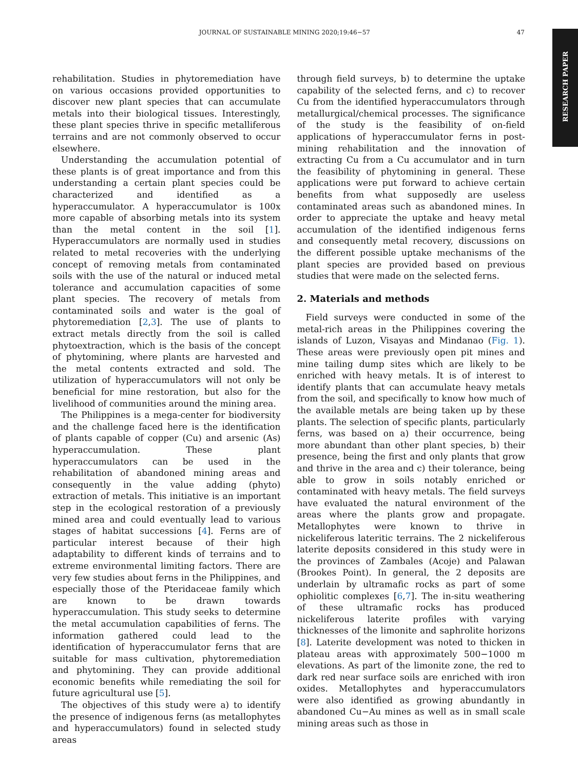JOURNAL OF SUSTAINABLE MINING 2020;19:46−57 47
RESEARCH PAPER
rehabilitation. Studies in phytoremediation have on various occasions provided opportunities to discover new plant species that can accumulate metals into their biological tissues. Interestingly, these plant species thrive in specific metalliferous terrains and are not commonly observed to occur elsewhere.
Understanding the accumulation potential of these plants is of great importance and from this understanding a certain plant species could be characterized and identified as a hyperaccumulator. A hyperaccumulator is 100x more capable of absorbing metals into its system than the metal content in the soil [1]. Hyperaccumulators are normally used in studies related to metal recoveries with the underlying concept of removing metals from contaminated soils with the use of the natural or induced metal tolerance and accumulation capacities of some plant species. The recovery of metals from contaminated soils and water is the goal of phytoremediation [2,3]. The use of plants to extract metals directly from the soil is called phytoextraction, which is the basis of the concept of phytomining, where plants are harvested and the metal contents extracted and sold. The utilization of hyperaccumulators will not only be beneficial for mine restoration, but also for the livelihood of communities around the mining area.
The Philippines is a mega-center for biodiversity and the challenge faced here is the identification of plants capable of copper (Cu) and arsenic (As) hyperaccumulation. These plant hyperaccumulators can be used in the rehabilitation of abandoned mining areas and consequently in the value adding (phyto) extraction of metals. This initiative is an important step in the ecological restoration of a previously mined area and could eventually lead to various stages of habitat successions [4]. Ferns are of particular interest because of their high adaptability to different kinds of terrains and to extreme environmental limiting factors. There are very few studies about ferns in the Philippines, and especially those of the Pteridaceae family which are known to be drawn towards hyperaccumulation. This study seeks to determine the metal accumulation capabilities of ferns. The information gathered could lead to the identification of hyperaccumulator ferns that are suitable for mass cultivation, phytoremediation and phytomining. They can provide additional economic benefits while remediating the soil for future agricultural use [5].
The objectives of this study were a) to identify the presence of indigenous ferns (as metallophytes and hyperaccumulators) found in selected study areas
through field surveys, b) to determine the uptake capability of the selected ferns, and c) to recover Cu from the identified hyperaccumulators through metallurgical/chemical processes. The significance of the study is the feasibility of on-field applications of hyperaccumulator ferns in post-mining rehabilitation and the innovation of extracting Cu from a Cu accumulator and in turn the feasibility of phytomining in general. These applications were put forward to achieve certain benefits from what supposedly are useless contaminated areas such as abandoned mines. In order to appreciate the uptake and heavy metal accumulation of the identified indigenous ferns and consequently metal recovery, discussions on the different possible uptake mechanisms of the plant species are provided based on previous studies that were made on the selected ferns.
2. Materials and methods
Field surveys were conducted in some of the metal-rich areas in the Philippines covering the islands of Luzon, Visayas and Mindanao (Fig. 1). These areas were previously open pit mines and mine tailing dump sites which are likely to be enriched with heavy metals. It is of interest to identify plants that can accumulate heavy metals from the soil, and specifically to know how much of the available metals are being taken up by these plants. The selection of specific plants, particularly ferns, was based on a) their occurrence, being more abundant than other plant species, b) their presence, being the first and only plants that grow and thrive in the area and c) their tolerance, being able to grow in soils notably enriched or contaminated with heavy metals. The field surveys have evaluated the natural environment of the areas where the plants grow and propagate. Metallophytes were known to thrive in nickeliferous lateritic terrains. The 2 nickeliferous laterite deposits considered in this study were in the provinces of Zambales (Acoje) and Palawan (Brookes Point). In general, the 2 deposits are underlain by ultramafic rocks as part of some ophiolitic complexes [6,7]. The in-situ weathering of these ultramafic rocks has produced nickeliferous laterite profiles with varying thicknesses of the limonite and saphrolite horizons [8]. Laterite development was noted to thicken in plateau areas with approximately 500−1000 m elevations. As part of the limonite zone, the red to dark red near surface soils are enriched with iron oxides. Metallophytes and hyperaccumulators were also identified as growing abundantly in abandoned Cu−Au mines as well as in small scale mining areas such as those in